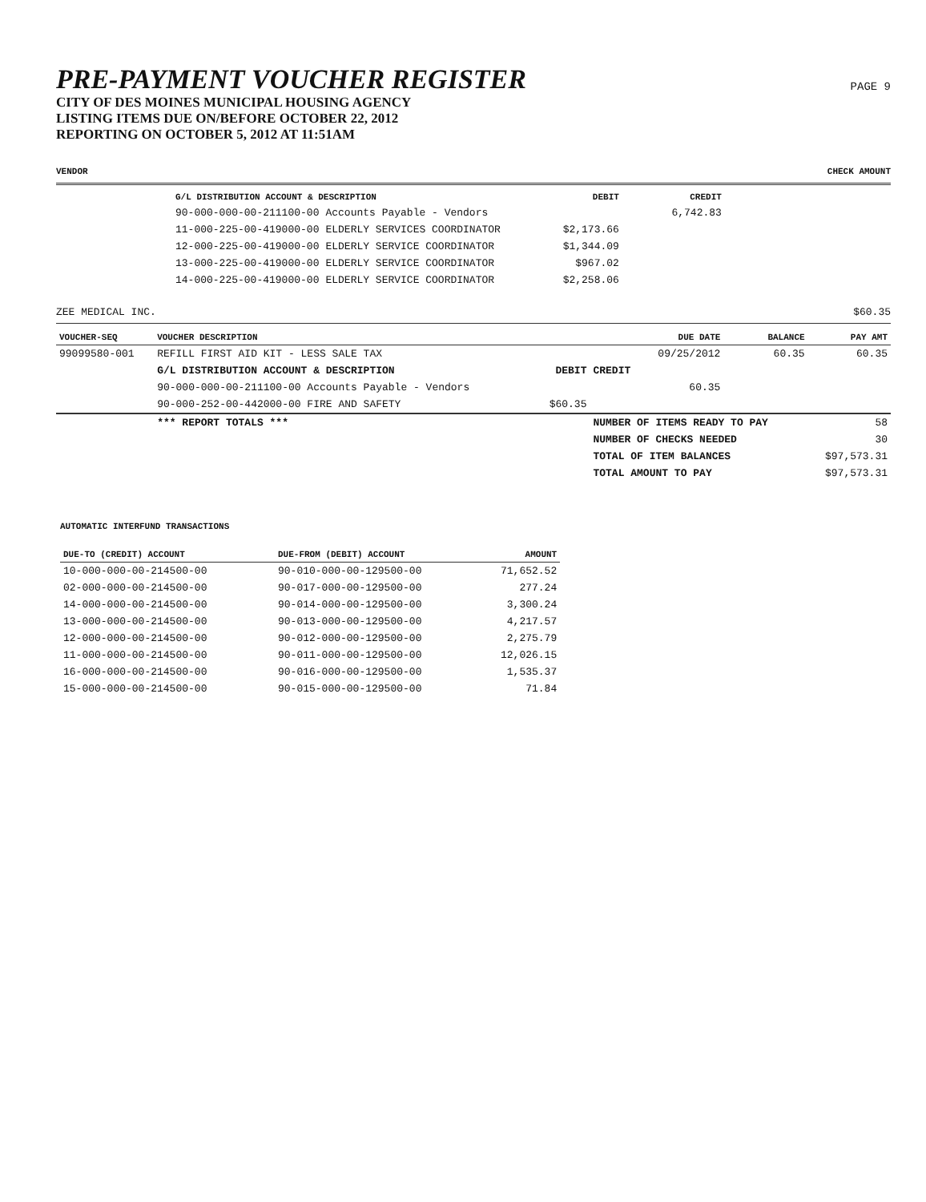PRE-PAYMENT VOUCHER REGISTER
PAGE 9
CITY OF DES MOINES MUNICIPAL HOUSING AGENCY
LISTING ITEMS DUE ON/BEFORE OCTOBER 22, 2012
REPORTING ON OCTOBER 5, 2012 AT 11:51AM
VENDOR CHECK AMOUNT
| G/L DISTRIBUTION ACCOUNT & DESCRIPTION | | DEBIT | CREDIT |
| --- | --- | --- | --- |
| 90-000-000-00-211100-00 | Accounts Payable - Vendors | | 6,742.83 |
| 11-000-225-00-419000-00 | ELDERLY SERVICES COORDINATOR | $2,173.66 | |
| 12-000-225-00-419000-00 | ELDERLY SERVICE COORDINATOR | $1,344.09 | |
| 13-000-225-00-419000-00 | ELDERLY SERVICE COORDINATOR | $967.02 | |
| 14-000-225-00-419000-00 | ELDERLY SERVICE COORDINATOR | $2,258.06 | |
ZEE MEDICAL INC. $60.35
| VOUCHER-SEQ | VOUCHER DESCRIPTION | | DUE DATE | BALANCE | PAY AMT |
| --- | --- | --- | --- | --- | --- |
| 99099580-001 | REFILL FIRST AID KIT - LESS SALE TAX | | 09/25/2012 | 60.35 | 60.35 |
| | G/L DISTRIBUTION ACCOUNT & DESCRIPTION | DEBIT | CREDIT | | |
| | 90-000-000-00-211100-00 Accounts Payable - Vendors | | 60.35 | | |
| | 90-000-252-00-442000-00 FIRE AND SAFETY | $60.35 | | | |
| | *** REPORT TOTALS *** | | NUMBER OF ITEMS READY TO PAY | | 58 |
| | | | NUMBER OF CHECKS NEEDED | | 30 |
| | | | TOTAL OF ITEM BALANCES | | $97,573.31 |
| | | | TOTAL AMOUNT TO PAY | | $97,573.31 |
AUTOMATIC INTERFUND TRANSACTIONS
| DUE-TO (CREDIT) ACCOUNT | DUE-FROM (DEBIT) ACCOUNT | AMOUNT |
| --- | --- | --- |
| 10-000-000-00-214500-00 | 90-010-000-00-129500-00 | 71,652.52 |
| 02-000-000-00-214500-00 | 90-017-000-00-129500-00 | 277.24 |
| 14-000-000-00-214500-00 | 90-014-000-00-129500-00 | 3,300.24 |
| 13-000-000-00-214500-00 | 90-013-000-00-129500-00 | 4,217.57 |
| 12-000-000-00-214500-00 | 90-012-000-00-129500-00 | 2,275.79 |
| 11-000-000-00-214500-00 | 90-011-000-00-129500-00 | 12,026.15 |
| 16-000-000-00-214500-00 | 90-016-000-00-129500-00 | 1,535.37 |
| 15-000-000-00-214500-00 | 90-015-000-00-129500-00 | 71.84 |